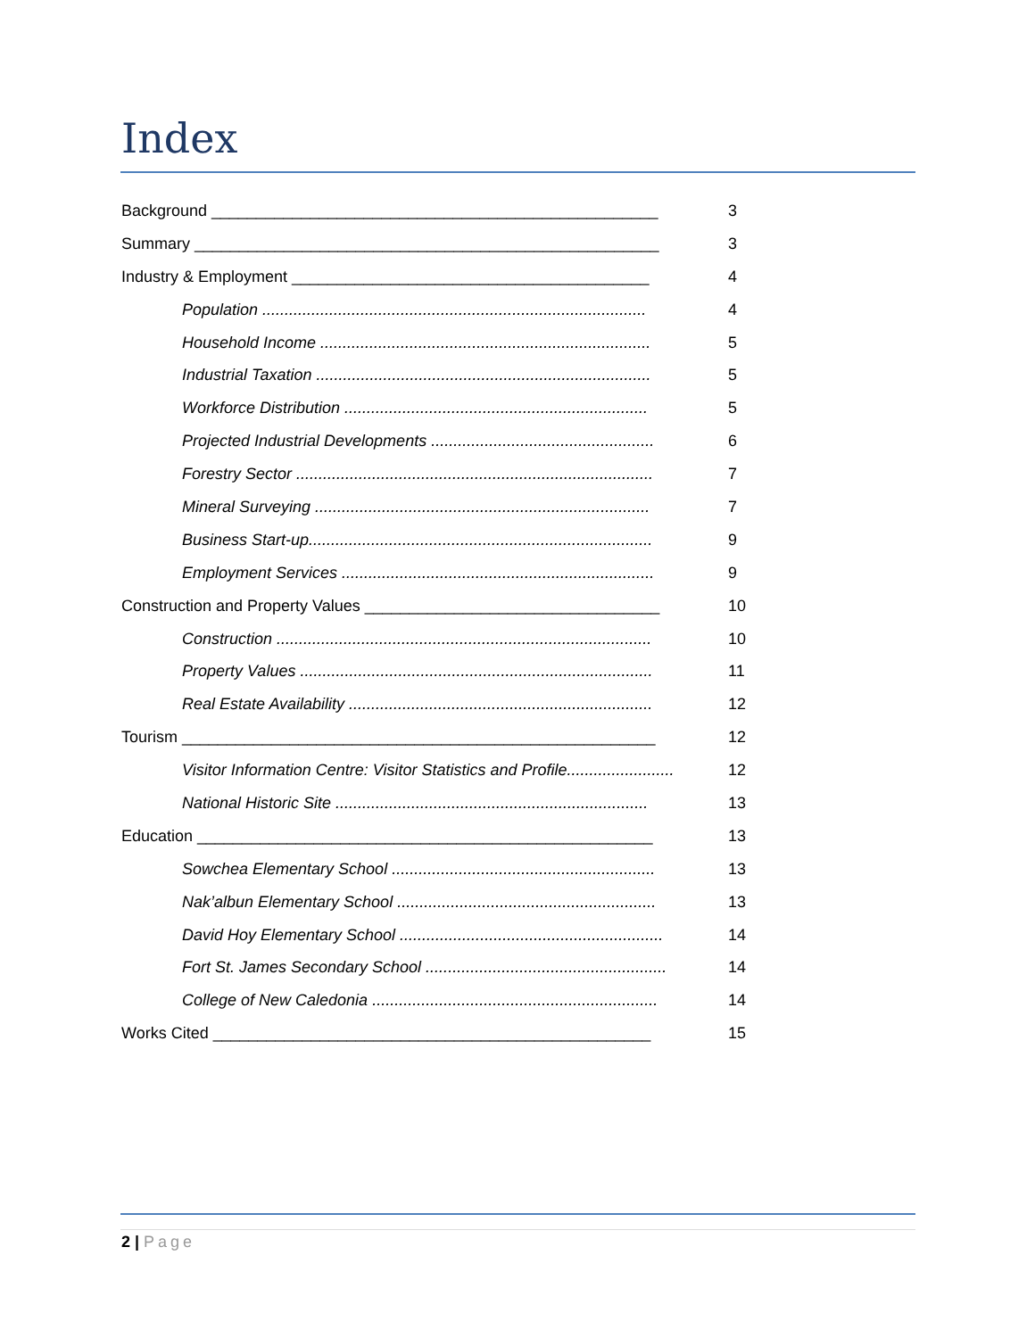Index
Background __________________________________________________ 3
Summary ____________________________________________________ 3
Industry & Employment ________________________________________ 4
Population ...................................................................................... 4
Household Income .......................................................................... 5
Industrial Taxation ........................................................................... 5
Workforce Distribution .................................................................... 5
Projected Industrial Developments .................................................. 6
Forestry Sector ................................................................................ 7
Mineral Surveying ........................................................................... 7
Business Start-up............................................................................. 9
Employment Services ...................................................................... 9
Construction and Property Values _________________________________ 10
Construction .................................................................................... 10
Property Values ............................................................................... 11
Real Estate Availability .................................................................... 12
Tourism _____________________________________________________ 12
Visitor Information Centre: Visitor Statistics and Profile........................ 12
National Historic Site ...................................................................... 13
Education ___________________________________________________ 13
Sowchea Elementary School ........................................................... 13
Nak’albun Elementary School .......................................................... 13
David Hoy Elementary School ........................................................... 14
Fort St. James Secondary School ...................................................... 14
College of New Caledonia ................................................................ 14
Works Cited _________________________________________________ 15
2 | Page